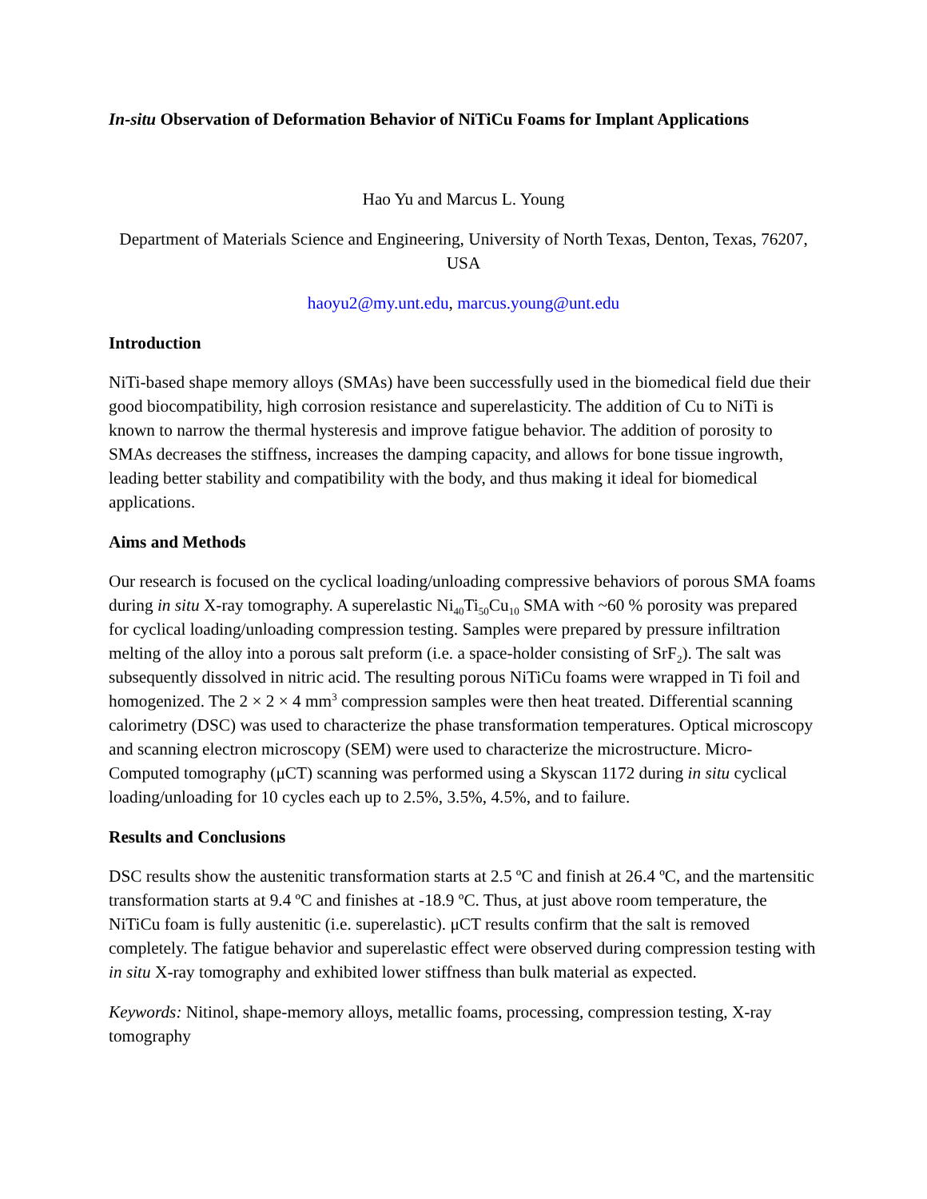In-situ Observation of Deformation Behavior of NiTiCu Foams for Implant Applications
Hao Yu and Marcus L. Young
Department of Materials Science and Engineering, University of North Texas, Denton, Texas, 76207, USA
haoyu2@my.unt.edu, marcus.young@unt.edu
Introduction
NiTi-based shape memory alloys (SMAs) have been successfully used in the biomedical field due their good biocompatibility, high corrosion resistance and superelasticity. The addition of Cu to NiTi is known to narrow the thermal hysteresis and improve fatigue behavior. The addition of porosity to SMAs decreases the stiffness, increases the damping capacity, and allows for bone tissue ingrowth, leading better stability and compatibility with the body, and thus making it ideal for biomedical applications.
Aims and Methods
Our research is focused on the cyclical loading/unloading compressive behaviors of porous SMA foams during in situ X-ray tomography. A superelastic Ni<sub>40</sub>Ti<sub>50</sub>Cu<sub>10</sub> SMA with ~60 % porosity was prepared for cyclical loading/unloading compression testing. Samples were prepared by pressure infiltration melting of the alloy into a porous salt preform (i.e. a space-holder consisting of SrF<sub>2</sub>). The salt was subsequently dissolved in nitric acid. The resulting porous NiTiCu foams were wrapped in Ti foil and homogenized. The 2 × 2 × 4 mm<sup>3</sup> compression samples were then heat treated. Differential scanning calorimetry (DSC) was used to characterize the phase transformation temperatures. Optical microscopy and scanning electron microscopy (SEM) were used to characterize the microstructure. Micro-Computed tomography (μCT) scanning was performed using a Skyscan 1172 during in situ cyclical loading/unloading for 10 cycles each up to 2.5%, 3.5%, 4.5%, and to failure.
Results and Conclusions
DSC results show the austenitic transformation starts at 2.5 ºC and finish at 26.4 ºC, and the martensitic transformation starts at 9.4 ºC and finishes at -18.9 ºC. Thus, at just above room temperature, the NiTiCu foam is fully austenitic (i.e. superelastic). μCT results confirm that the salt is removed completely. The fatigue behavior and superelastic effect were observed during compression testing with in situ X-ray tomography and exhibited lower stiffness than bulk material as expected.
Keywords: Nitinol, shape-memory alloys, metallic foams, processing, compression testing, X-ray tomography